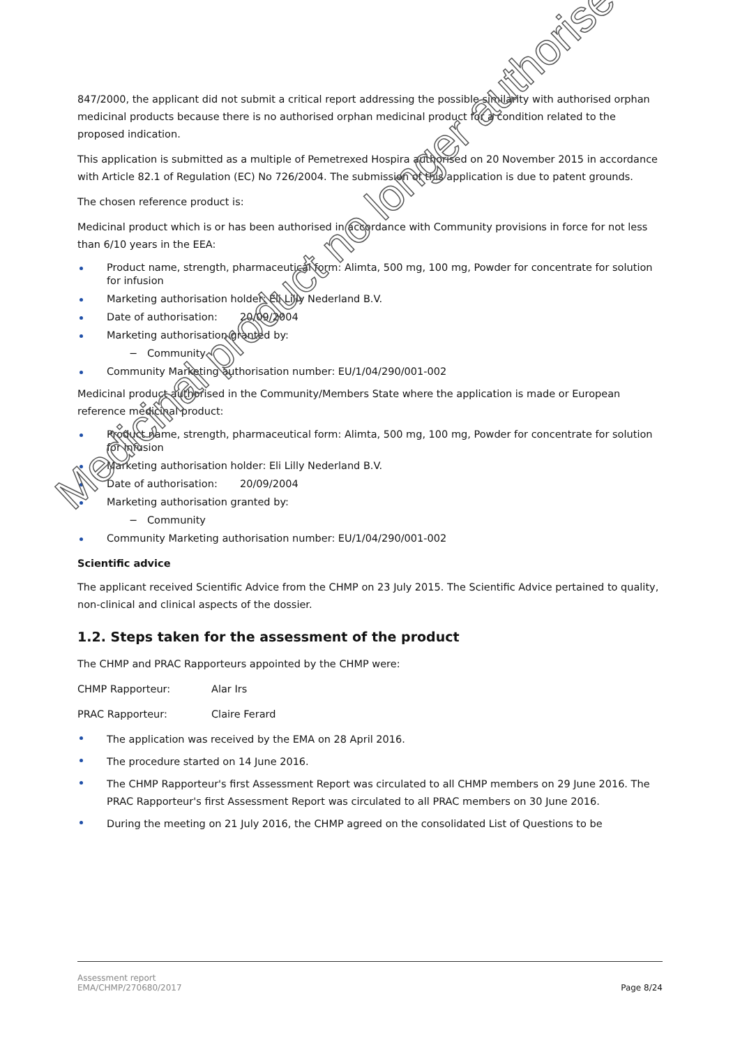847/2000, the applicant did not submit a critical report addressing the possible similarity with authorised orphan medicinal products because there is no authorised orphan medicinal product for a condition related to the proposed indication.
This application is submitted as a multiple of Pemetrexed Hospira authorised on 20 November 2015 in accordance with Article 82.1 of Regulation (EC) No 726/2004. The submission of this application is due to patent grounds.
The chosen reference product is:
Medicinal product which is or has been authorised in accordance with Community provisions in force for not less than 6/10 years in the EEA:
Product name, strength, pharmaceutical form: Alimta, 500 mg, 100 mg, Powder for concentrate for solution for infusion
Marketing authorisation holder: Eli Lilly Nederland B.V.
Date of authorisation: 20/09/2004
Marketing authorisation granted by:
− Community
Community Marketing authorisation number: EU/1/04/290/001-002
Medicinal product authorised in the Community/Members State where the application is made or European reference medicinal product:
Product name, strength, pharmaceutical form: Alimta, 500 mg, 100 mg, Powder for concentrate for solution for infusion
Marketing authorisation holder: Eli Lilly Nederland B.V.
Date of authorisation: 20/09/2004
Marketing authorisation granted by:
− Community
Community Marketing authorisation number: EU/1/04/290/001-002
Scientific advice
The applicant received Scientific Advice from the CHMP on 23 July 2015. The Scientific Advice pertained to quality, non-clinical and clinical aspects of the dossier.
1.2. Steps taken for the assessment of the product
The CHMP and PRAC Rapporteurs appointed by the CHMP were:
CHMP Rapporteur: Alar Irs
PRAC Rapporteur: Claire Ferard
The application was received by the EMA on 28 April 2016.
The procedure started on 14 June 2016.
The CHMP Rapporteur's first Assessment Report was circulated to all CHMP members on 29 June 2016. The PRAC Rapporteur's first Assessment Report was circulated to all PRAC members on 30 June 2016.
During the meeting on 21 July 2016, the CHMP agreed on the consolidated List of Questions to be
Medicinal product no longer authorised
Assessment report
EMA/CHMP/270680/2017
Page 8/24